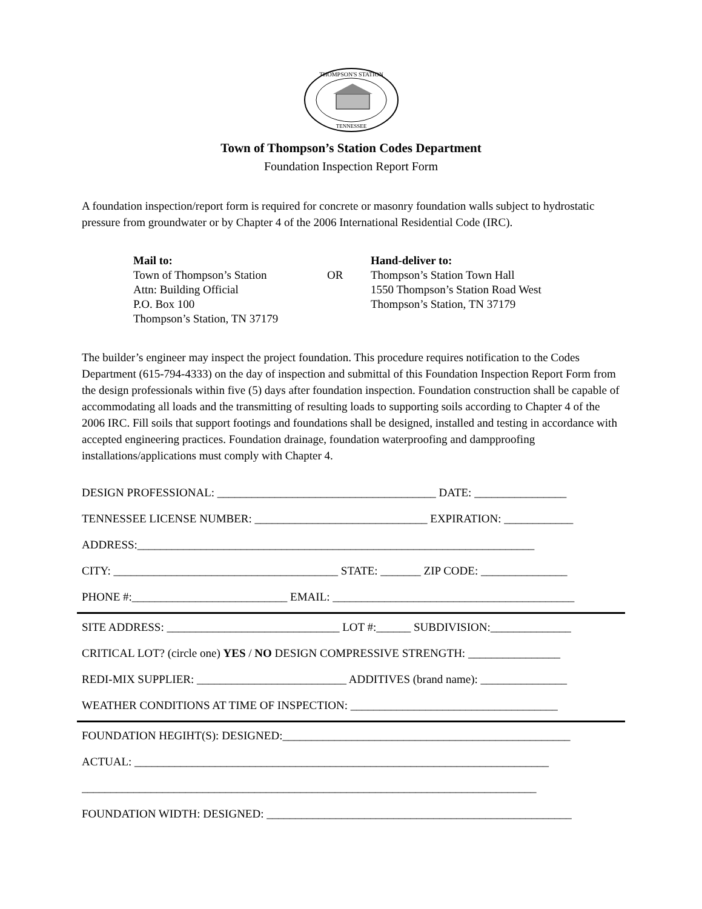THOMPSON'S STATION
TENNESSEE
Town of Thompson’s Station Codes Department
Foundation Inspection Report Form
A foundation inspection/report form is required for concrete or masonry foundation walls subject to hydrostatic pressure from groundwater or by Chapter 4 of the 2006 International Residential Code (IRC).
Mail to:
Town of Thompson’s Station
Attn: Building Official
P.O. Box 100
Thompson’s Station, TN 37179
OR Hand-deliver to:
Thompson’s Station Town Hall
1550 Thompson’s Station Road West
Thompson’s Station, TN 37179
The builder’s engineer may inspect the project foundation. This procedure requires notification to the Codes Department (615-794-4333) on the day of inspection and submittal of this Foundation Inspection Report Form from the design professionals within five (5) days after foundation inspection. Foundation construction shall be capable of accommodating all loads and the transmitting of resulting loads to supporting soils according to Chapter 4 of the 2006 IRC. Fill soils that support footings and foundations shall be designed, installed and testing in accordance with accepted engineering practices. Foundation drainage, foundation waterproofing and dampproofing installations/applications must comply with Chapter 4.
DESIGN PROFESSIONAL: ______________________________________ DATE: ________________
TENNESSEE LICENSE NUMBER: ______________________________ EXPIRATION: ____________
ADDRESS:_____________________________________________________________________
CITY: _______________________________________ STATE: _______ ZIP CODE: _______________
PHONE #:___________________________ EMAIL: __________________________________________
SITE ADDRESS: ______________________________ LOT #:______ SUBDIVISION:______________
CRITICAL LOT? (circle one) YES / NO DESIGN COMPRESSIVE STRENGTH: ________________
REDI-MIX SUPPLIER: __________________________ ADDITIVES (brand name): _______________
WEATHER CONDITIONS AT TIME OF INSPECTION: ____________________________________
FOUNDATION HEGIHT(S): DESIGNED:__________________________________________________
ACTUAL: ________________________________________________________________________
_______________________________________________________________________________
FOUNDATION WIDTH: DESIGNED: _____________________________________________________